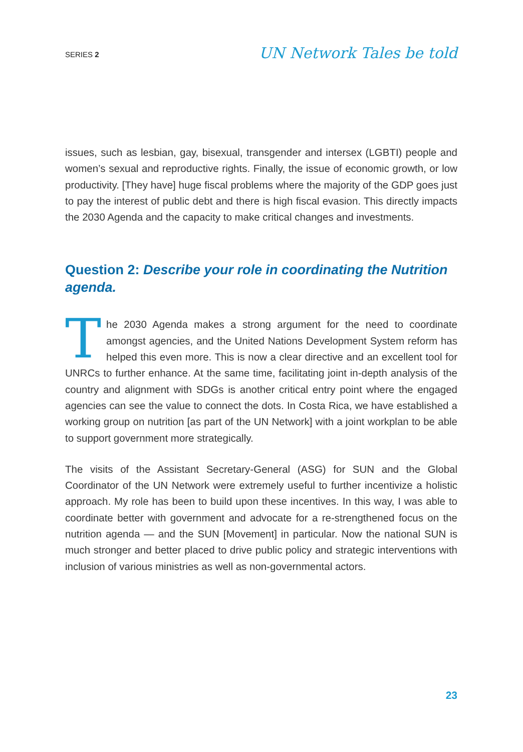SERIES 2
UN Network Tales be told
issues, such as lesbian, gay, bisexual, transgender and intersex (LGBTI) people and women’s sexual and reproductive rights. Finally, the issue of economic growth, or low productivity. [They have] huge fiscal problems where the majority of the GDP goes just to pay the interest of public debt and there is high fiscal evasion. This directly impacts the 2030 Agenda and the capacity to make critical changes and investments.
Question 2: Describe your role in coordinating the Nutrition agenda.
The 2030 Agenda makes a strong argument for the need to coordinate amongst agencies, and the United Nations Development System reform has helped this even more. This is now a clear directive and an excellent tool for UNRCs to further enhance. At the same time, facilitating joint in-depth analysis of the country and alignment with SDGs is another critical entry point where the engaged agencies can see the value to connect the dots. In Costa Rica, we have established a working group on nutrition [as part of the UN Network] with a joint workplan to be able to support government more strategically.
The visits of the Assistant Secretary-General (ASG) for SUN and the Global Coordinator of the UN Network were extremely useful to further incentivize a holistic approach. My role has been to build upon these incentives. In this way, I was able to coordinate better with government and advocate for a re-strengthened focus on the nutrition agenda — and the SUN [Movement] in particular. Now the national SUN is much stronger and better placed to drive public policy and strategic interventions with inclusion of various ministries as well as non-governmental actors.
23